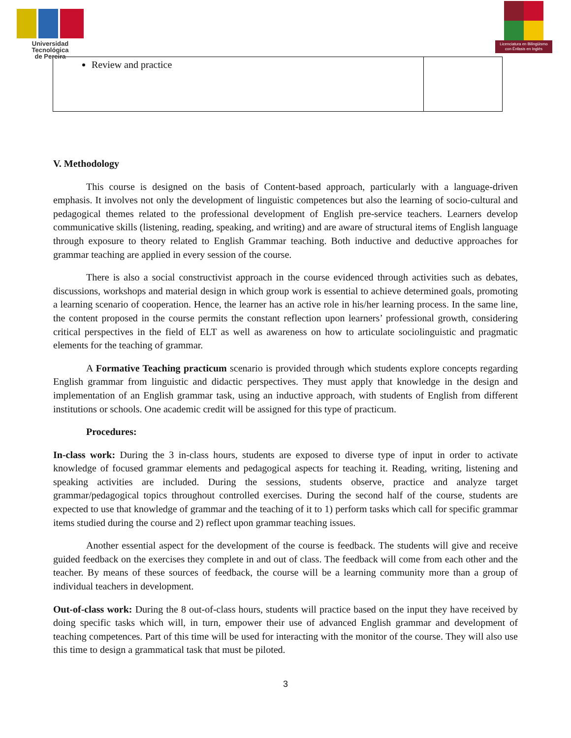Universidad Tecnológica
de Pereira
Licenciatura en Bilingüismo con Énfasis en Inglés
| Review and practice | |
V. Methodology
This course is designed on the basis of Content-based approach, particularly with a language-driven emphasis. It involves not only the development of linguistic competences but also the learning of socio-cultural and pedagogical themes related to the professional development of English pre-service teachers. Learners develop communicative skills (listening, reading, speaking, and writing) and are aware of structural items of English language through exposure to theory related to English Grammar teaching. Both inductive and deductive approaches for grammar teaching are applied in every session of the course.
There is also a social constructivist approach in the course evidenced through activities such as debates, discussions, workshops and material design in which group work is essential to achieve determined goals, promoting a learning scenario of cooperation. Hence, the learner has an active role in his/her learning process. In the same line, the content proposed in the course permits the constant reflection upon learners’ professional growth, considering critical perspectives in the field of ELT as well as awareness on how to articulate sociolinguistic and pragmatic elements for the teaching of grammar.
A Formative Teaching practicum scenario is provided through which students explore concepts regarding English grammar from linguistic and didactic perspectives. They must apply that knowledge in the design and implementation of an English grammar task, using an inductive approach, with students of English from different institutions or schools. One academic credit will be assigned for this type of practicum.
Procedures:
In-class work: During the 3 in-class hours, students are exposed to diverse type of input in order to activate knowledge of focused grammar elements and pedagogical aspects for teaching it. Reading, writing, listening and speaking activities are included. During the sessions, students observe, practice and analyze target grammar/pedagogical topics throughout controlled exercises. During the second half of the course, students are expected to use that knowledge of grammar and the teaching of it to 1) perform tasks which call for specific grammar items studied during the course and 2) reflect upon grammar teaching issues.
Another essential aspect for the development of the course is feedback. The students will give and receive guided feedback on the exercises they complete in and out of class. The feedback will come from each other and the teacher. By means of these sources of feedback, the course will be a learning community more than a group of individual teachers in development.
Out-of-class work: During the 8 out-of-class hours, students will practice based on the input they have received by doing specific tasks which will, in turn, empower their use of advanced English grammar and development of teaching competences. Part of this time will be used for interacting with the monitor of the course. They will also use this time to design a grammatical task that must be piloted.
3